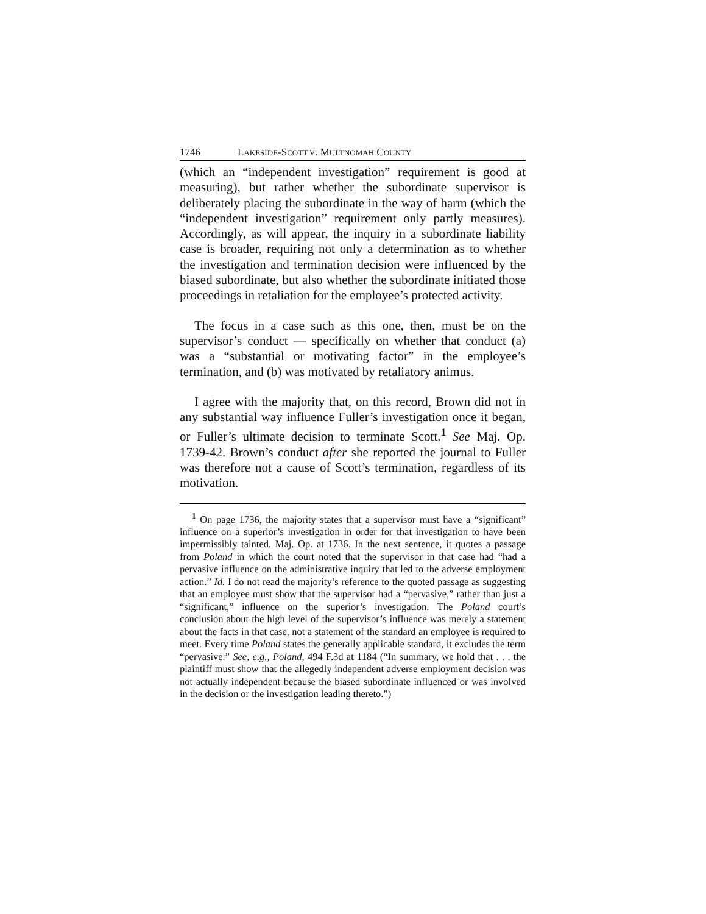1746 LAKESIDE-SCOTT V. MULTNOMAH COUNTY
(which an “independent investigation” requirement is good at measuring), but rather whether the subordinate supervisor is deliberately placing the subordinate in the way of harm (which the “independent investigation” requirement only partly measures). Accordingly, as will appear, the inquiry in a subordinate liability case is broader, requiring not only a determination as to whether the investigation and termination decision were influenced by the biased subordinate, but also whether the subordinate initiated those proceedings in retaliation for the employee’s protected activity.
The focus in a case such as this one, then, must be on the supervisor’s conduct — specifically on whether that conduct (a) was a “substantial or motivating factor” in the employee’s termination, and (b) was motivated by retaliatory animus.
I agree with the majority that, on this record, Brown did not in any substantial way influence Fuller’s investigation once it began, or Fuller’s ultimate decision to terminate Scott.<sup>1</sup> See Maj. Op. 1739-42. Brown’s conduct after she reported the journal to Fuller was therefore not a cause of Scott’s termination, regardless of its motivation.
<sup>1</sup> On page 1736, the majority states that a supervisor must have a “significant” influence on a superior’s investigation in order for that investigation to have been impermissibly tainted. Maj. Op. at 1736. In the next sentence, it quotes a passage from Poland in which the court noted that the supervisor in that case had “had a pervasive influence on the administrative inquiry that led to the adverse employment action.” Id. I do not read the majority’s reference to the quoted passage as suggesting that an employee must show that the supervisor had a “pervasive,” rather than just a “significant,” influence on the superior’s investigation. The Poland court’s conclusion about the high level of the supervisor’s influence was merely a statement about the facts in that case, not a statement of the standard an employee is required to meet. Every time Poland states the generally applicable standard, it excludes the term “pervasive.” See, e.g., Poland, 494 F.3d at 1184 (“In summary, we hold that . . . the plaintiff must show that the allegedly independent adverse employment decision was not actually independent because the biased subordinate influenced or was involved in the decision or the investigation leading thereto.”)